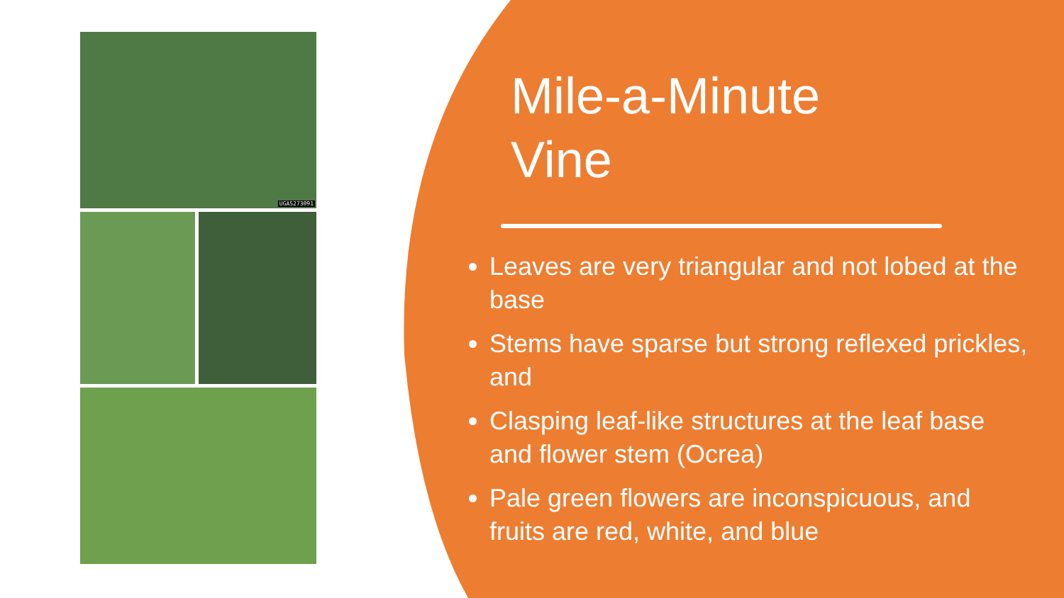UGA5273091
Mile-a-Minute
Vine
Leaves are very triangular and not lobed at the base
Stems have sparse but strong reflexed prickles, and
Clasping leaf-like structures at the leaf base and flower stem (Ocrea)
Pale green flowers are inconspicuous, and fruits are red, white, and blue